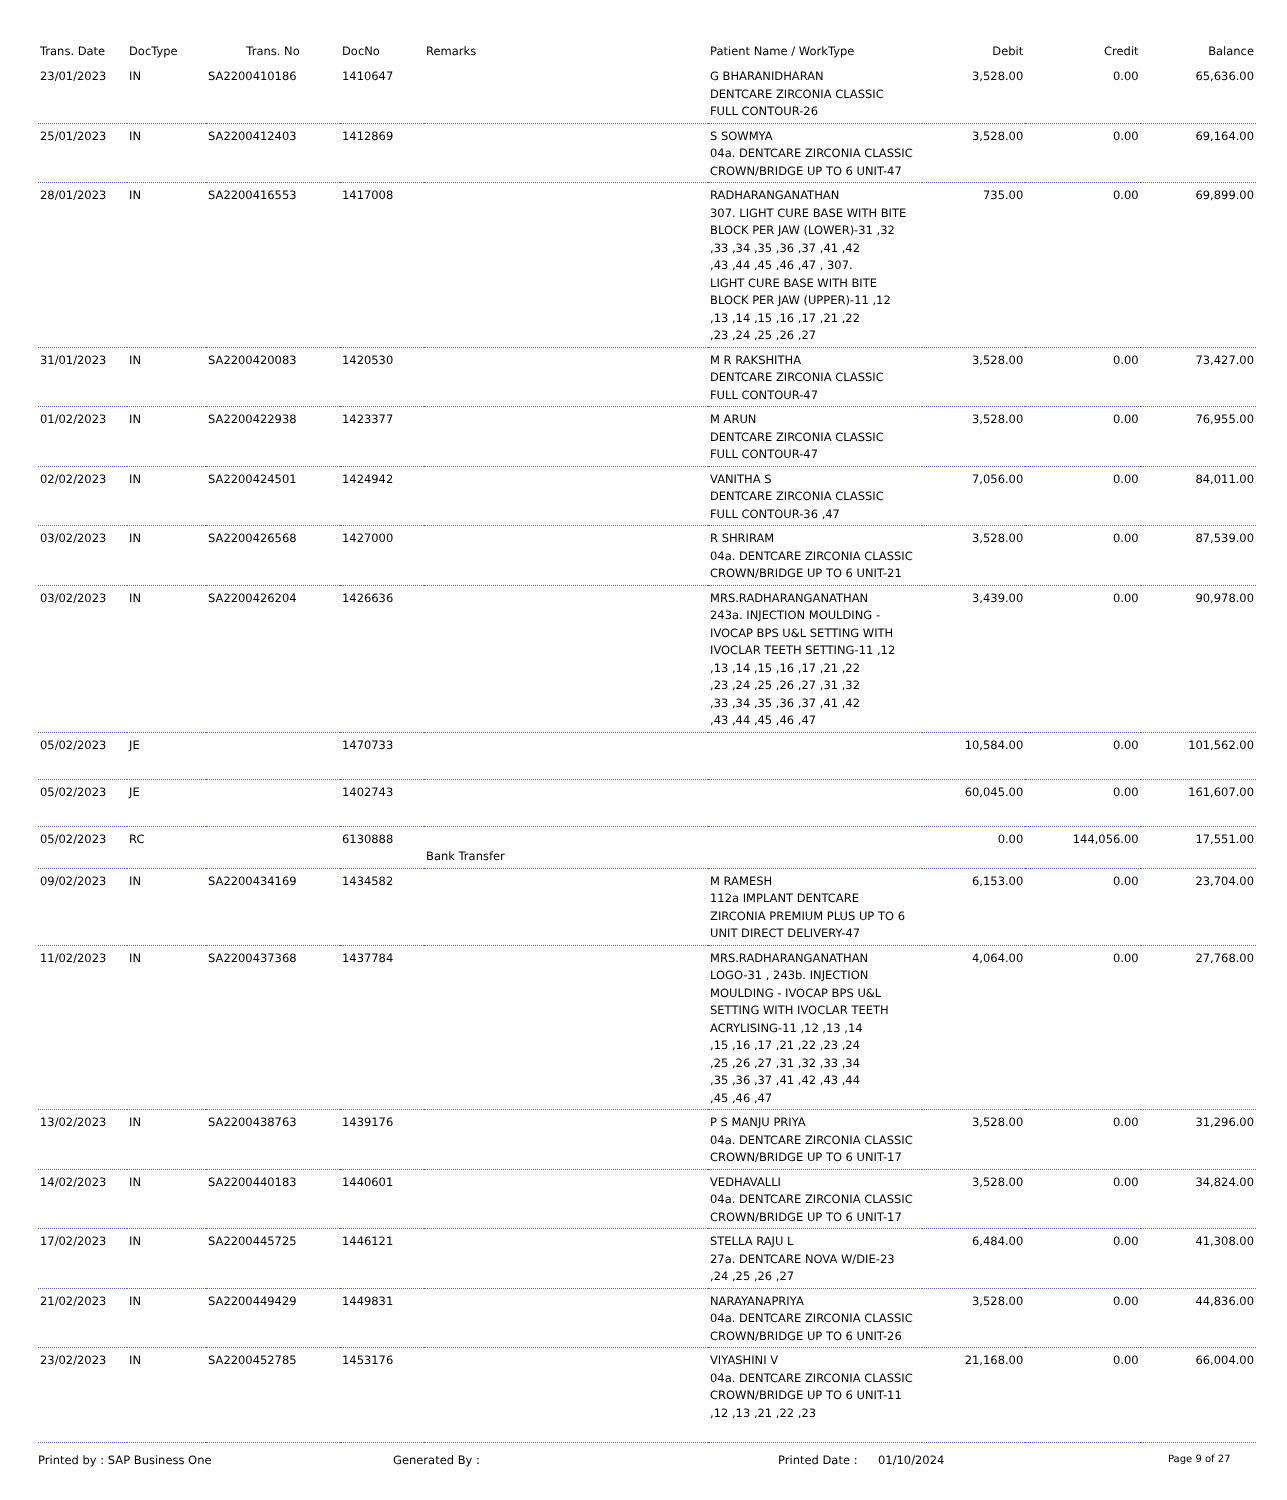| Trans. Date | DocType | Trans. No | DocNo | Remarks | Patient Name / WorkType | Debit | Credit | Balance |
| --- | --- | --- | --- | --- | --- | --- | --- | --- |
| 23/01/2023 | IN | SA2200410186 | 1410647 | | G BHARANIDHARAN DENTCARE ZIRCONIA CLASSIC FULL CONTOUR-26 | 3,528.00 | 0.00 | 65,636.00 |
| 25/01/2023 | IN | SA2200412403 | 1412869 | | S SOWMYA 04a. DENTCARE ZIRCONIA CLASSIC CROWN/BRIDGE UP TO 6 UNIT-47 | 3,528.00 | 0.00 | 69,164.00 |
| 28/01/2023 | IN | SA2200416553 | 1417008 | | RADHARANGANATHAN 307. LIGHT CURE BASE WITH BITE BLOCK PER JAW (LOWER)-31 ,32 ,33 ,34 ,35 ,36 ,37 ,41 ,42 ,43 ,44 ,45 ,46 ,47 , 307. LIGHT CURE BASE WITH BITE BLOCK PER JAW (UPPER)-11 ,12 ,13 ,14 ,15 ,16 ,17 ,21 ,22 ,23 ,24 ,25 ,26 ,27 | 735.00 | 0.00 | 69,899.00 |
| 31/01/2023 | IN | SA2200420083 | 1420530 | | M R RAKSHITHA DENTCARE ZIRCONIA CLASSIC FULL CONTOUR-47 | 3,528.00 | 0.00 | 73,427.00 |
| 01/02/2023 | IN | SA2200422938 | 1423377 | | M ARUN DENTCARE ZIRCONIA CLASSIC FULL CONTOUR-47 | 3,528.00 | 0.00 | 76,955.00 |
| 02/02/2023 | IN | SA2200424501 | 1424942 | | VANITHA S DENTCARE ZIRCONIA CLASSIC FULL CONTOUR-36 ,47 | 7,056.00 | 0.00 | 84,011.00 |
| 03/02/2023 | IN | SA2200426568 | 1427000 | | R SHRIRAM 04a. DENTCARE ZIRCONIA CLASSIC CROWN/BRIDGE UP TO 6 UNIT-21 | 3,528.00 | 0.00 | 87,539.00 |
| 03/02/2023 | IN | SA2200426204 | 1426636 | | MRS.RADHARANGANATHAN 243a. INJECTION MOULDING - IVOCAP BPS U&L SETTING WITH IVOCLAR TEETH SETTING-11 ,12 ,13 ,14 ,15 ,16 ,17 ,21 ,22 ,23 ,24 ,25 ,26 ,27 ,31 ,32 ,33 ,34 ,35 ,36 ,37 ,41 ,42 ,43 ,44 ,45 ,46 ,47 | 3,439.00 | 0.00 | 90,978.00 |
| 05/02/2023 | JE | | 1470733 | | | 10,584.00 | 0.00 | 101,562.00 |
| 05/02/2023 | JE | | 1402743 | | | 60,045.00 | 0.00 | 161,607.00 |
| 05/02/2023 | RC | | 6130888 | Bank Transfer | | 0.00 | 144,056.00 | 17,551.00 |
| 09/02/2023 | IN | SA2200434169 | 1434582 | | M RAMESH 112a IMPLANT DENTCARE ZIRCONIA PREMIUM PLUS UP TO 6 UNIT DIRECT DELIVERY-47 | 6,153.00 | 0.00 | 23,704.00 |
| 11/02/2023 | IN | SA2200437368 | 1437784 | | MRS.RADHARANGANATHAN LOGO-31 , 243b. INJECTION MOULDING - IVOCAP BPS U&L SETTING WITH IVOCLAR TEETH ACRYLISING-11 ,12 ,13 ,14 ,15 ,16 ,17 ,21 ,22 ,23 ,24 ,25 ,26 ,27 ,31 ,32 ,33 ,34 ,35 ,36 ,37 ,41 ,42 ,43 ,44 ,45 ,46 ,47 | 4,064.00 | 0.00 | 27,768.00 |
| 13/02/2023 | IN | SA2200438763 | 1439176 | | P S MANJU PRIYA 04a. DENTCARE ZIRCONIA CLASSIC CROWN/BRIDGE UP TO 6 UNIT-17 | 3,528.00 | 0.00 | 31,296.00 |
| 14/02/2023 | IN | SA2200440183 | 1440601 | | VEDHAVALLI 04a. DENTCARE ZIRCONIA CLASSIC CROWN/BRIDGE UP TO 6 UNIT-17 | 3,528.00 | 0.00 | 34,824.00 |
| 17/02/2023 | IN | SA2200445725 | 1446121 | | STELLA RAJU L 27a. DENTCARE NOVA W/DIE-23 ,24 ,25 ,26 ,27 | 6,484.00 | 0.00 | 41,308.00 |
| 21/02/2023 | IN | SA2200449429 | 1449831 | | NARAYANAPRIYA 04a. DENTCARE ZIRCONIA CLASSIC CROWN/BRIDGE UP TO 6 UNIT-26 | 3,528.00 | 0.00 | 44,836.00 |
| 23/02/2023 | IN | SA2200452785 | 1453176 | | VIYASHINI V 04a. DENTCARE ZIRCONIA CLASSIC CROWN/BRIDGE UP TO 6 UNIT-11 ,12 ,13 ,21 ,22 ,23 | 21,168.00 | 0.00 | 66,004.00 |
Printed by : SAP Business One Generated By : Printed Date : 01/10/2024 Page 9 of 27